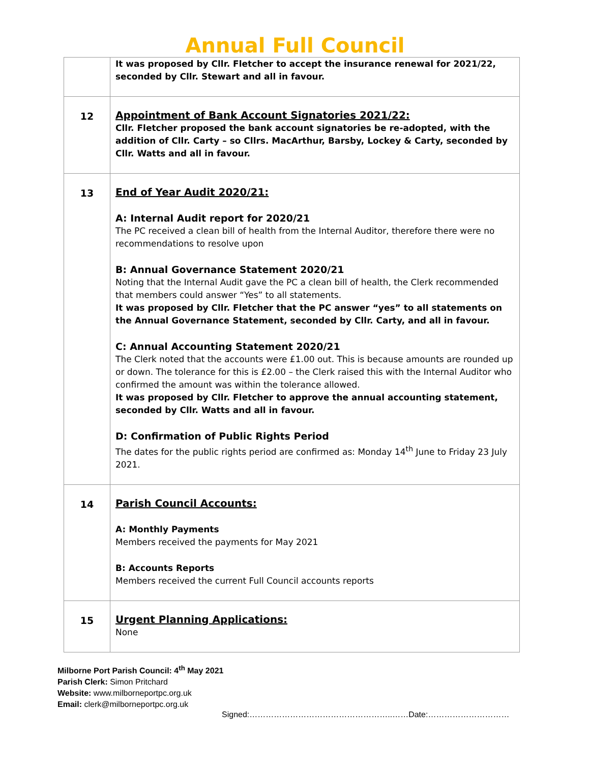Annual Full Council
| | It was proposed by Cllr. Fletcher to accept the insurance renewal for 2021/22, seconded by Cllr. Stewart and all in favour. |
| 12 | Appointment of Bank Account Signatories 2021/22: Cllr. Fletcher proposed the bank account signatories be re-adopted, with the addition of Cllr. Carty – so Cllrs. MacArthur, Barsby, Lockey & Carty, seconded by Cllr. Watts and all in favour. |
| 13 | End of Year Audit 2020/21: A: Internal Audit report for 2020/21 The PC received a clean bill of health from the Internal Auditor, therefore there were no recommendations to resolve upon B: Annual Governance Statement 2020/21 Noting that the Internal Audit gave the PC a clean bill of health, the Clerk recommended that members could answer “Yes” to all statements. It was proposed by Cllr. Fletcher that the PC answer “yes” to all statements on the Annual Governance Statement, seconded by Cllr. Carty, and all in favour. C: Annual Accounting Statement 2020/21 The Clerk noted that the accounts were £1.00 out. This is because amounts are rounded up or down. The tolerance for this is £2.00 – the Clerk raised this with the Internal Auditor who confirmed the amount was within the tolerance allowed. It was proposed by Cllr. Fletcher to approve the annual accounting statement, seconded by Cllr. Watts and all in favour. D: Confirmation of Public Rights Period The dates for the public rights period are confirmed as: Monday 14<sup>th</sup> June to Friday 23 July 2021. |
| 14 | Parish Council Accounts: A: Monthly Payments Members received the payments for May 2021 B: Accounts Reports Members received the current Full Council accounts reports |
| 15 | Urgent Planning Applications: None |
Milborne Port Parish Council: 4<sup>th</sup> May 2021
Parish Clerk: Simon Pritchard
Website: www.milborneportpc.org.uk
Email: clerk@milborneportpc.org.uk
Signed:……………………………………………..……Date:…………………………